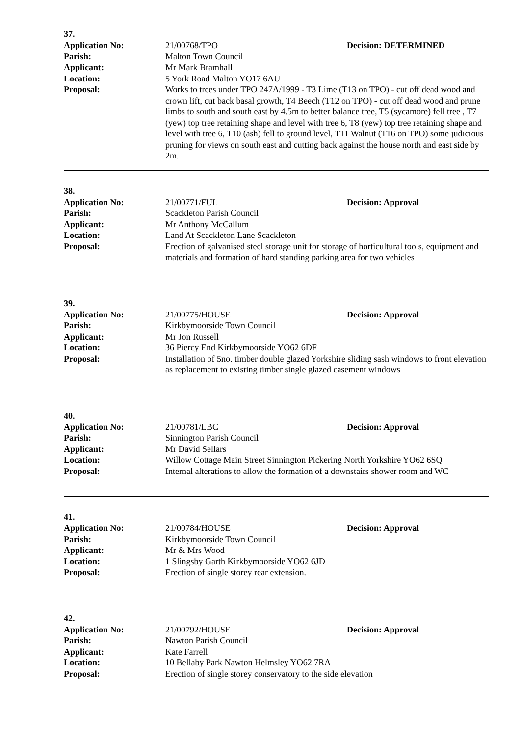37.
Application No: 21/00768/TPO Decision: DETERMINED
Parish: Malton Town Council
Applicant: Mr Mark Bramhall
Location: 5 York Road Malton YO17 6AU
Proposal: Works to trees under TPO 247A/1999 - T3 Lime (T13 on TPO) - cut off dead wood and crown lift, cut back basal growth, T4 Beech (T12 on TPO) - cut off dead wood and prune limbs to south and south east by 4.5m to better balance tree, T5 (sycamore) fell tree , T7 (yew) top tree retaining shape and level with tree 6, T8 (yew) top tree retaining shape and level with tree 6, T10 (ash) fell to ground level, T11 Walnut (T16 on TPO) some judicious pruning for views on south east and cutting back against the house north and east side by 2m.
38.
Application No: 21/00771/FUL Decision: Approval
Parish: Scackleton Parish Council
Applicant: Mr Anthony McCallum
Location: Land At Scackleton Lane Scackleton
Proposal: Erection of galvanised steel storage unit for storage of horticultural tools, equipment and materials and formation of hard standing parking area for two vehicles
39.
Application No: 21/00775/HOUSE Decision: Approval
Parish: Kirkbymoorside Town Council
Applicant: Mr Jon Russell
Location: 36 Piercy End Kirkbymoorside YO62 6DF
Proposal: Installation of 5no. timber double glazed Yorkshire sliding sash windows to front elevation as replacement to existing timber single glazed casement windows
40.
Application No: 21/00781/LBC Decision: Approval
Parish: Sinnington Parish Council
Applicant: Mr David Sellars
Location: Willow Cottage Main Street Sinnington Pickering North Yorkshire YO62 6SQ
Proposal: Internal alterations to allow the formation of a downstairs shower room and WC
41.
Application No: 21/00784/HOUSE Decision: Approval
Parish: Kirkbymoorside Town Council
Applicant: Mr & Mrs Wood
Location: 1 Slingsby Garth Kirkbymoorside YO62 6JD
Proposal: Erection of single storey rear extension.
42.
Application No: 21/00792/HOUSE Decision: Approval
Parish: Nawton Parish Council
Applicant: Kate Farrell
Location: 10 Bellaby Park Nawton Helmsley YO62 7RA
Proposal: Erection of single storey conservatory to the side elevation